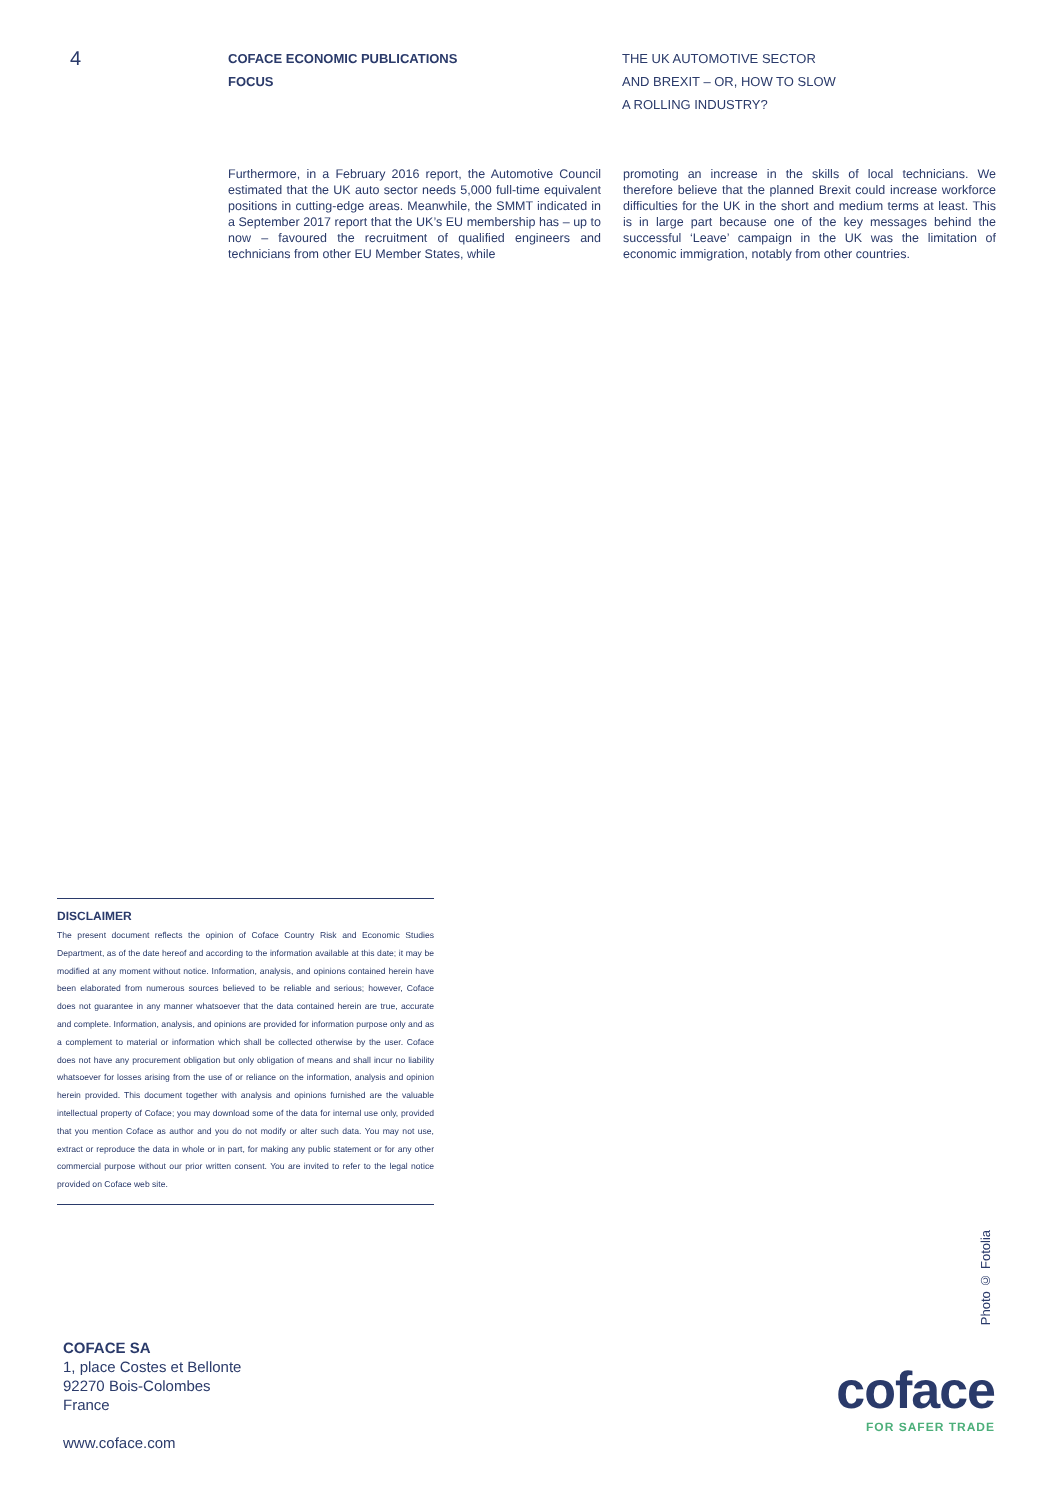4
COFACE ECONOMIC PUBLICATIONS
FOCUS
THE UK AUTOMOTIVE SECTOR
AND BREXIT – OR, HOW TO SLOW
A ROLLING INDUSTRY?
Furthermore, in a February 2016 report, the Automotive Council estimated that the UK auto sector needs 5,000 full-time equivalent positions in cutting-edge areas. Meanwhile, the SMMT indicated in a September 2017 report that the UK’s EU membership has – up to now – favoured the recruitment of qualified engineers and technicians from other EU Member States, while
promoting an increase in the skills of local technicians. We therefore believe that the planned Brexit could increase workforce difficulties for the UK in the short and medium terms at least. This is in large part because one of the key messages behind the successful ‘Leave’ campaign in the UK was the limitation of economic immigration, notably from other countries.
DISCLAIMER
The present document reflects the opinion of Coface Country Risk and Economic Studies Department, as of the date hereof and according to the information available at this date; it may be modified at any moment without notice. Information, analysis, and opinions contained herein have been elaborated from numerous sources believed to be reliable and serious; however, Coface does not guarantee in any manner whatsoever that the data contained herein are true, accurate and complete. Information, analysis, and opinions are provided for information purpose only and as a complement to material or information which shall be collected otherwise by the user. Coface does not have any procurement obligation but only obligation of means and shall incur no liability whatsoever for losses arising from the use of or reliance on the information, analysis and opinion herein provided. This document together with analysis and opinions furnished are the valuable intellectual property of Coface; you may download some of the data for internal use only, provided that you mention Coface as author and you do not modify or alter such data. You may not use, extract or reproduce the data in whole or in part, for making any public statement or for any other commercial purpose without our prior written consent. You are invited to refer to the legal notice provided on Coface web site.
Photo © Fotolia
COFACE SA
1, place Costes et Bellonte
92270 Bois-Colombes
France
www.coface.com
coface
FOR SAFER TRADE